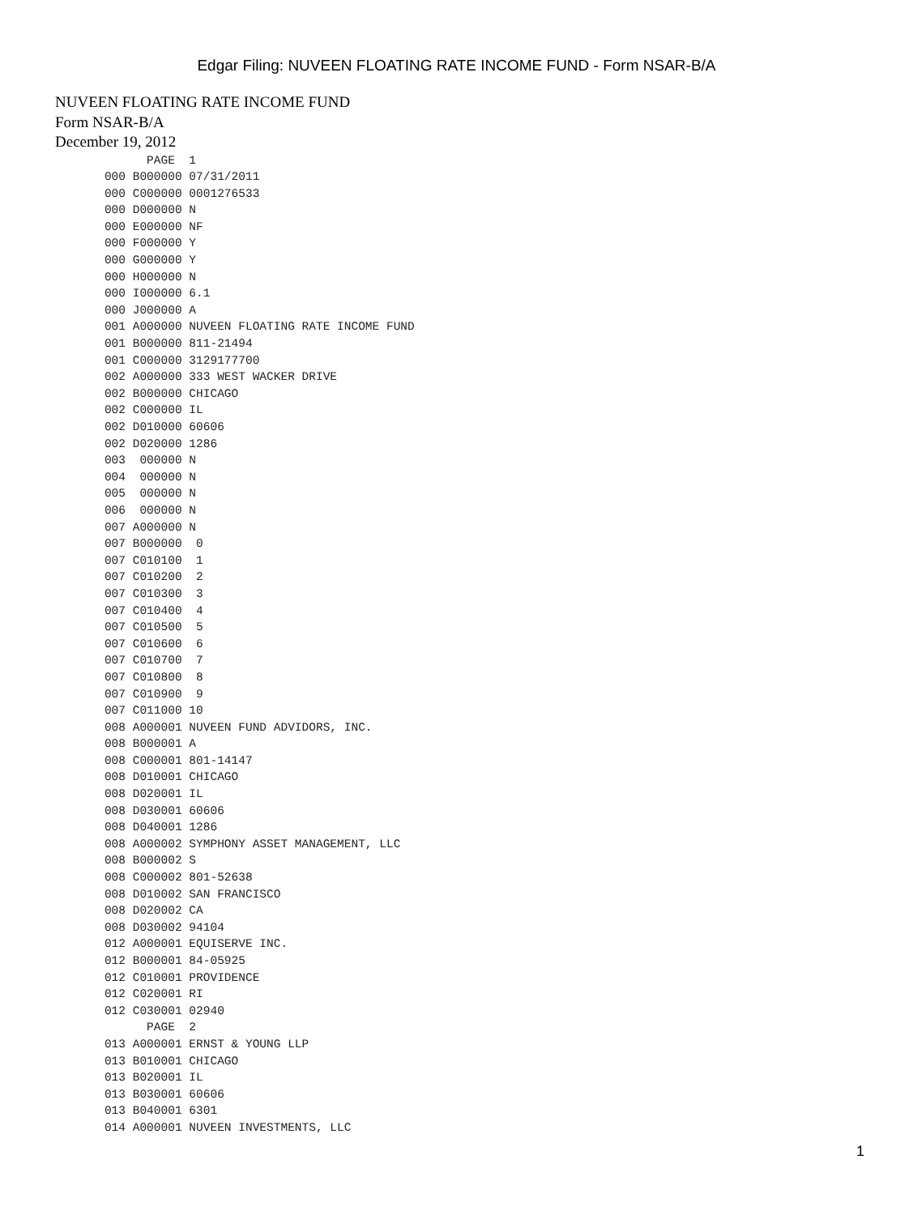Edgar Filing: NUVEEN FLOATING RATE INCOME FUND - Form NSAR-B/A
NUVEEN FLOATING RATE INCOME FUND
Form NSAR-B/A
December 19, 2012
             PAGE  1
       000 B000000 07/31/2011
       000 C000000 0001276533
       000 D000000 N
       000 E000000 NF
       000 F000000 Y
       000 G000000 Y
       000 H000000 N
       000 I000000 6.1
       000 J000000 A
       001 A000000 NUVEEN FLOATING RATE INCOME FUND
       001 B000000 811-21494
       001 C000000 3129177700
       002 A000000 333 WEST WACKER DRIVE
       002 B000000 CHICAGO
       002 C000000 IL
       002 D010000 60606
       002 D020000 1286
       003  000000 N
       004  000000 N
       005  000000 N
       006  000000 N
       007 A000000 N
       007 B000000  0
       007 C010100  1
       007 C010200  2
       007 C010300  3
       007 C010400  4
       007 C010500  5
       007 C010600  6
       007 C010700  7
       007 C010800  8
       007 C010900  9
       007 C011000 10
       008 A000001 NUVEEN FUND ADVIDORS, INC.
       008 B000001 A
       008 C000001 801-14147
       008 D010001 CHICAGO
       008 D020001 IL
       008 D030001 60606
       008 D040001 1286
       008 A000002 SYMPHONY ASSET MANAGEMENT, LLC
       008 B000002 S
       008 C000002 801-52638
       008 D010002 SAN FRANCISCO
       008 D020002 CA
       008 D030002 94104
       012 A000001 EQUISERVE INC.
       012 B000001 84-05925
       012 C010001 PROVIDENCE
       012 C020001 RI
       012 C030001 02940
             PAGE  2
       013 A000001 ERNST & YOUNG LLP
       013 B010001 CHICAGO
       013 B020001 IL
       013 B030001 60606
       013 B040001 6301
       014 A000001 NUVEEN INVESTMENTS, LLC
1